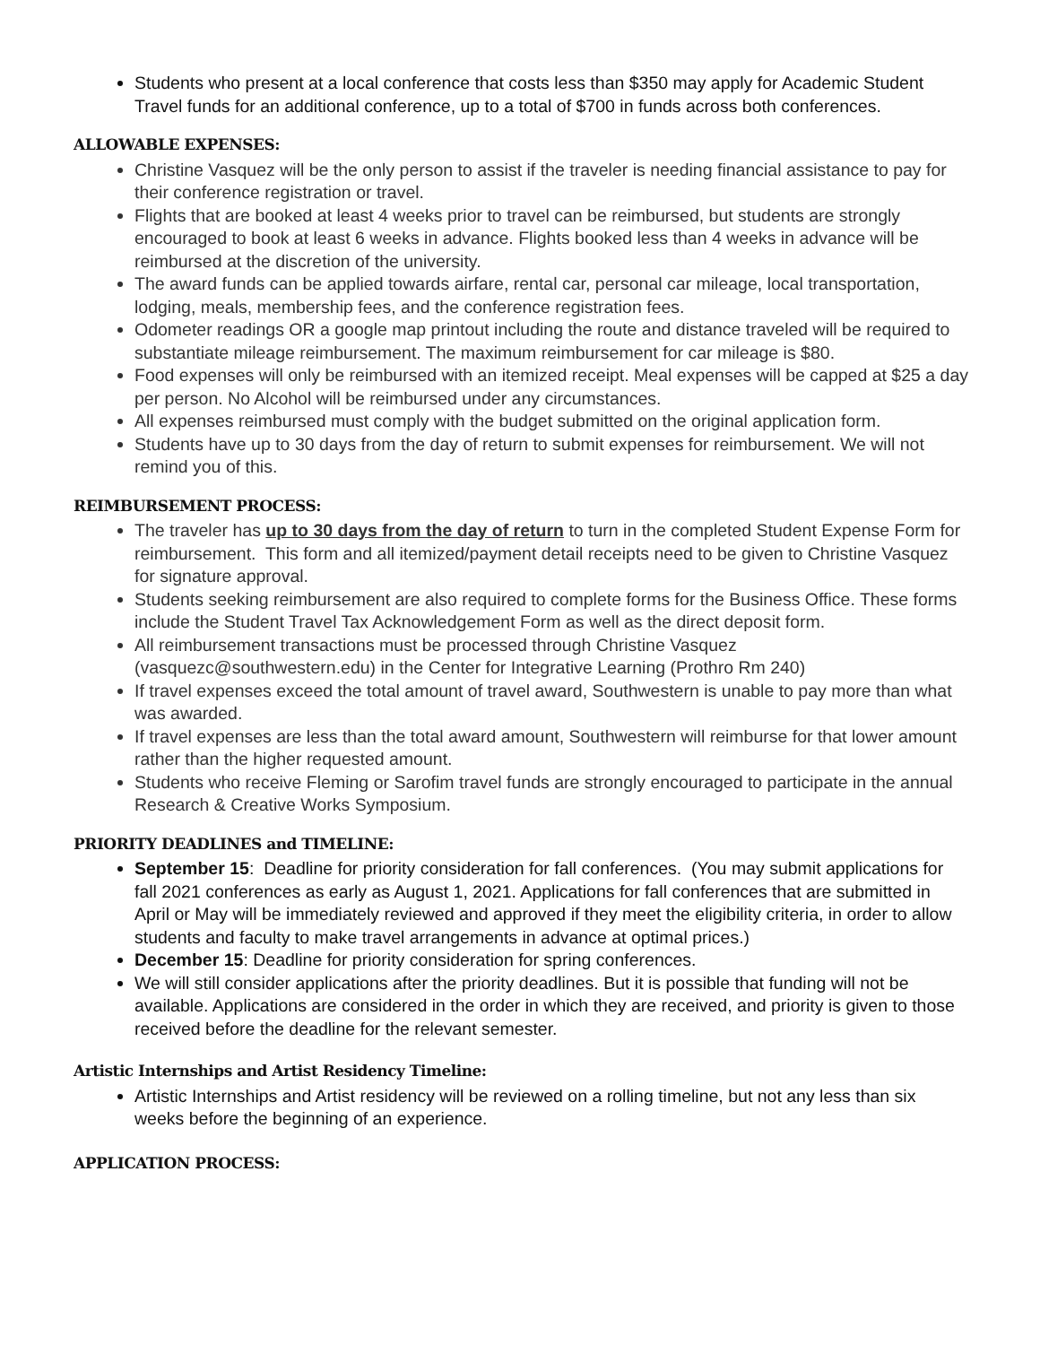Students who present at a local conference that costs less than $350 may apply for Academic Student Travel funds for an additional conference, up to a total of $700 in funds across both conferences.
ALLOWABLE EXPENSES:
Christine Vasquez will be the only person to assist if the traveler is needing financial assistance to pay for their conference registration or travel.
Flights that are booked at least 4 weeks prior to travel can be reimbursed, but students are strongly encouraged to book at least 6 weeks in advance. Flights booked less than 4 weeks in advance will be reimbursed at the discretion of the university.
The award funds can be applied towards airfare, rental car, personal car mileage, local transportation, lodging, meals, membership fees, and the conference registration fees.
Odometer readings OR a google map printout including the route and distance traveled will be required to substantiate mileage reimbursement. The maximum reimbursement for car mileage is $80.
Food expenses will only be reimbursed with an itemized receipt. Meal expenses will be capped at $25 a day per person. No Alcohol will be reimbursed under any circumstances.
All expenses reimbursed must comply with the budget submitted on the original application form.
Students have up to 30 days from the day of return to submit expenses for reimbursement. We will not remind you of this.
REIMBURSEMENT PROCESS:
The traveler has up to 30 days from the day of return to turn in the completed Student Expense Form for reimbursement. This form and all itemized/payment detail receipts need to be given to Christine Vasquez for signature approval.
Students seeking reimbursement are also required to complete forms for the Business Office. These forms include the Student Travel Tax Acknowledgement Form as well as the direct deposit form.
All reimbursement transactions must be processed through Christine Vasquez (vasquezc@southwestern.edu) in the Center for Integrative Learning (Prothro Rm 240)
If travel expenses exceed the total amount of travel award, Southwestern is unable to pay more than what was awarded.
If travel expenses are less than the total award amount, Southwestern will reimburse for that lower amount rather than the higher requested amount.
Students who receive Fleming or Sarofim travel funds are strongly encouraged to participate in the annual Research & Creative Works Symposium.
PRIORITY DEADLINES and TIMELINE:
September 15: Deadline for priority consideration for fall conferences. (You may submit applications for fall 2021 conferences as early as August 1, 2021. Applications for fall conferences that are submitted in April or May will be immediately reviewed and approved if they meet the eligibility criteria, in order to allow students and faculty to make travel arrangements in advance at optimal prices.)
December 15: Deadline for priority consideration for spring conferences.
We will still consider applications after the priority deadlines. But it is possible that funding will not be available. Applications are considered in the order in which they are received, and priority is given to those received before the deadline for the relevant semester.
Artistic Internships and Artist Residency Timeline:
Artistic Internships and Artist residency will be reviewed on a rolling timeline, but not any less than six weeks before the beginning of an experience.
APPLICATION PROCESS: